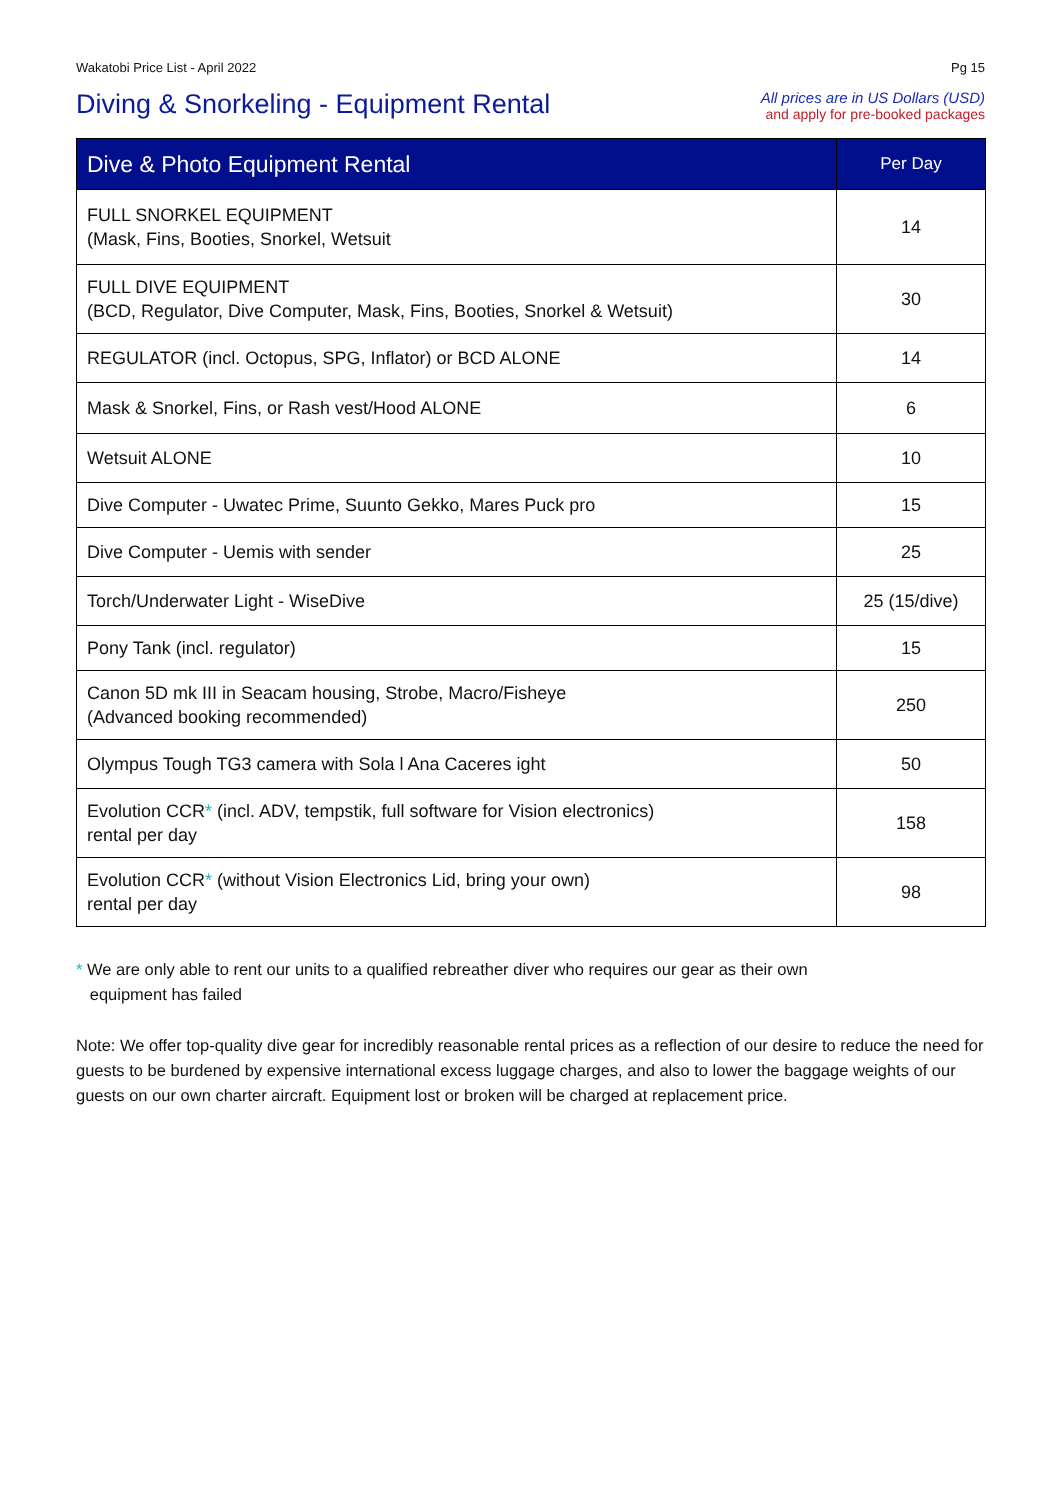Wakatobi Price List - April 2022 Pg 15
Diving & Snorkeling - Equipment Rental
All prices are in US Dollars (USD)
and apply for pre-booked packages
| Dive & Photo Equipment Rental | Per Day |
| --- | --- |
| FULL SNORKEL EQUIPMENT (Mask, Fins, Booties, Snorkel, Wetsuit | 14 |
| FULL DIVE EQUIPMENT (BCD, Regulator, Dive Computer, Mask, Fins, Booties, Snorkel & Wetsuit) | 30 |
| REGULATOR (incl. Octopus, SPG, Inflator) or BCD ALONE | 14 |
| Mask & Snorkel, Fins, or Rash vest/Hood ALONE | 6 |
| Wetsuit ALONE | 10 |
| Dive Computer - Uwatec Prime, Suunto Gekko, Mares Puck pro | 15 |
| Dive Computer - Uemis with sender | 25 |
| Torch/Underwater Light - WiseDive | 25 (15/dive) |
| Pony Tank (incl. regulator) | 15 |
| Canon 5D mk III in Seacam housing, Strobe, Macro/Fisheye (Advanced booking recommended) | 250 |
| Olympus Tough TG3 camera with Sola l Ana Caceres ight | 50 |
| Evolution CCR * (incl. ADV, tempstik, full software for Vision electronics) rental per day | 158 |
| Evolution CCR * (without Vision Electronics Lid, bring your own) rental per day | 98 |
* We are only able to rent our units to a qualified rebreather diver who requires our gear as their own
equipment has failed
Note: We offer top-quality dive gear for incredibly reasonable rental prices as a reflection of our desire to reduce the need for guests to be burdened by expensive international excess luggage charges, and also to lower the baggage weights of our guests on our own charter aircraft. Equipment lost or broken will be charged at replacement price.